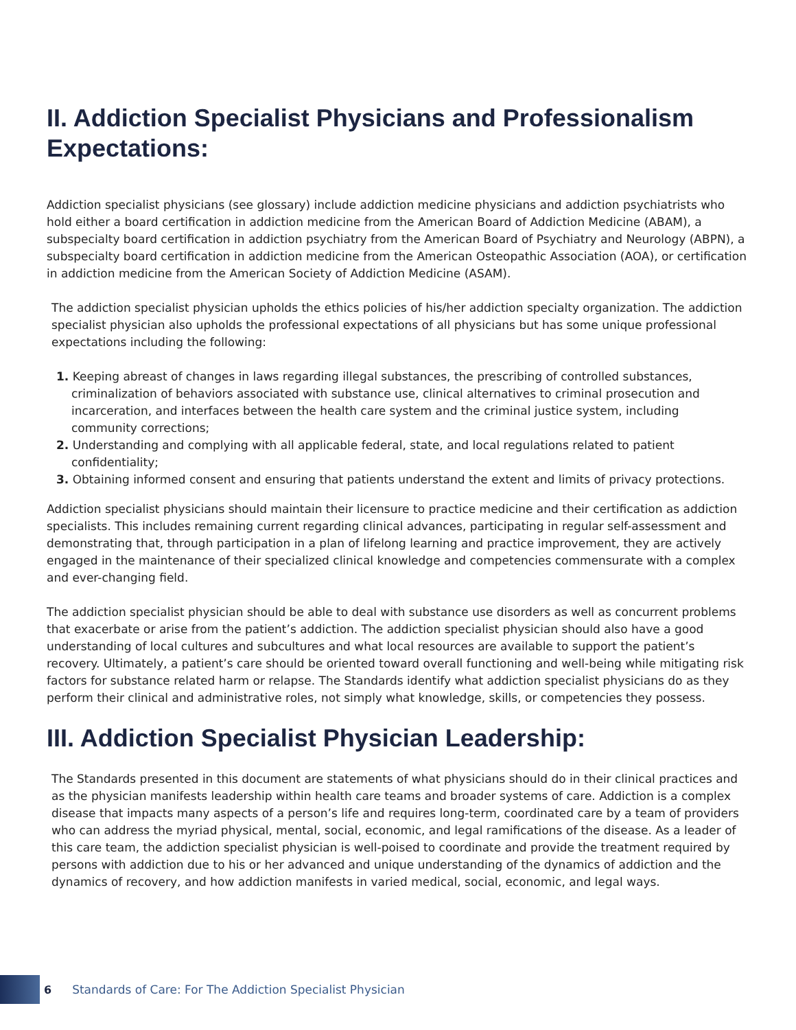II. Addiction Specialist Physicians and Professionalism Expectations:
Addiction specialist physicians (see glossary) include addiction medicine physicians and addiction psychiatrists who hold either a board certification in addiction medicine from the American Board of Addiction Medicine (ABAM), a subspecialty board certification in addiction psychiatry from the American Board of Psychiatry and Neurology (ABPN), a subspecialty board certification in addiction medicine from the American Osteopathic Association (AOA), or certification in addiction medicine from the American Society of Addiction Medicine (ASAM).
The addiction specialist physician upholds the ethics policies of his/her addiction specialty organization. The addiction specialist physician also upholds the professional expectations of all physicians but has some unique professional expectations including the following:
1. Keeping abreast of changes in laws regarding illegal substances, the prescribing of controlled substances, criminalization of behaviors associated with substance use, clinical alternatives to criminal prosecution and incarceration, and interfaces between the health care system and the criminal justice system, including community corrections;
2. Understanding and complying with all applicable federal, state, and local regulations related to patient confidentiality;
3. Obtaining informed consent and ensuring that patients understand the extent and limits of privacy protections.
Addiction specialist physicians should maintain their licensure to practice medicine and their certification as addiction specialists. This includes remaining current regarding clinical advances, participating in regular self-assessment and demonstrating that, through participation in a plan of lifelong learning and practice improvement, they are actively engaged in the maintenance of their specialized clinical knowledge and competencies commensurate with a complex and ever-changing field.
The addiction specialist physician should be able to deal with substance use disorders as well as concurrent problems that exacerbate or arise from the patient’s addiction. The addiction specialist physician should also have a good understanding of local cultures and subcultures and what local resources are available to support the patient’s recovery. Ultimately, a patient’s care should be oriented toward overall functioning and well-being while mitigating risk factors for substance related harm or relapse. The Standards identify what addiction specialist physicians do as they perform their clinical and administrative roles, not simply what knowledge, skills, or competencies they possess.
III. Addiction Specialist Physician Leadership:
The Standards presented in this document are statements of what physicians should do in their clinical practices and as the physician manifests leadership within health care teams and broader systems of care. Addiction is a complex disease that impacts many aspects of a person’s life and requires long-term, coordinated care by a team of providers who can address the myriad physical, mental, social, economic, and legal ramifications of the disease. As a leader of this care team, the addiction specialist physician is well-poised to coordinate and provide the treatment required by persons with addiction due to his or her advanced and unique understanding of the dynamics of addiction and the dynamics of recovery, and how addiction manifests in varied medical, social, economic, and legal ways.
6 Standards of Care: For The Addiction Specialist Physician